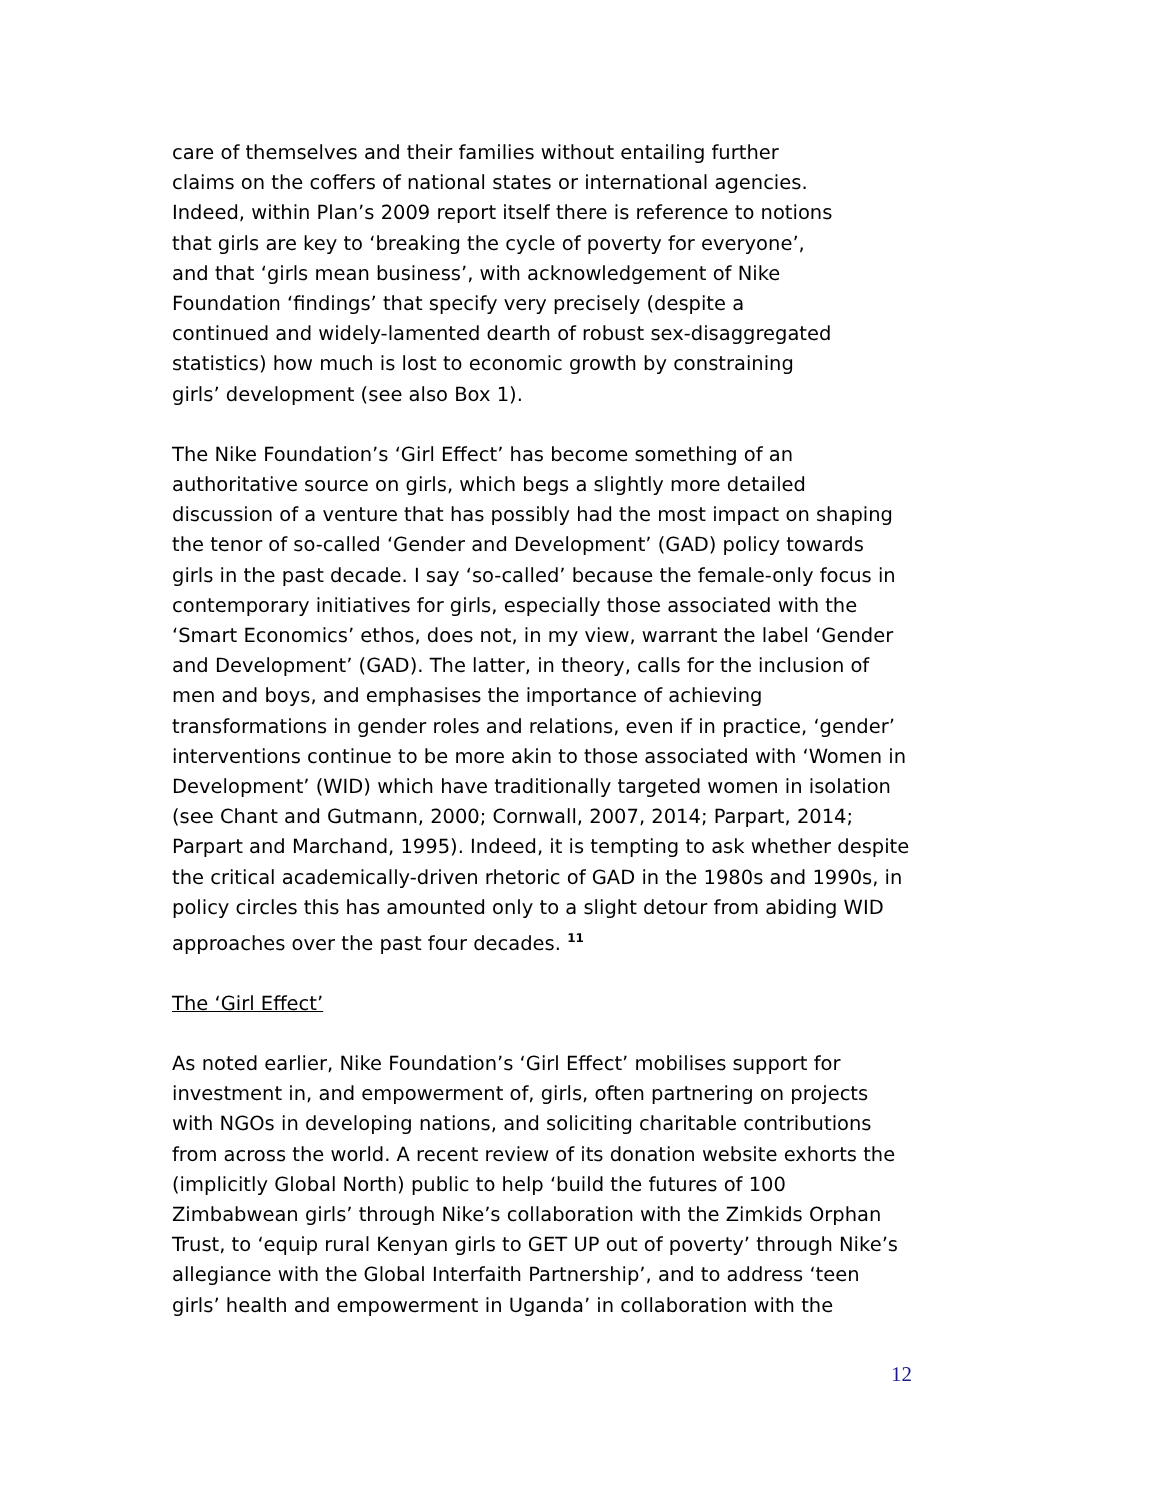care of themselves and their families without entailing further
claims on the coffers of national states or international agencies.
Indeed, within Plan’s 2009 report itself there is reference to notions
that girls are key to ‘breaking the cycle of poverty for everyone’,
and that ‘girls mean business’, with acknowledgement of Nike
Foundation ‘findings’ that specify very precisely (despite a
continued and widely-lamented dearth of robust sex-disaggregated
statistics) how much is lost to economic growth by constraining
girls’ development (see also Box 1).
The Nike Foundation’s ‘Girl Effect’ has become something of an authoritative source on girls, which begs a slightly more detailed discussion of a venture that has possibly had the most impact on shaping the tenor of so-called ‘Gender and Development’ (GAD) policy towards girls in the past decade. I say ‘so-called’ because the female-only focus in contemporary initiatives for girls, especially those associated with the ‘Smart Economics’ ethos, does not, in my view, warrant the label ‘Gender and Development’ (GAD). The latter, in theory, calls for the inclusion of men and boys, and emphasises the importance of achieving transformations in gender roles and relations, even if in practice, ‘gender’ interventions continue to be more akin to those associated with ‘Women in Development’ (WID) which have traditionally targeted women in isolation (see Chant and Gutmann, 2000; Cornwall, 2007, 2014; Parpart, 2014; Parpart and Marchand, 1995). Indeed, it is tempting to ask whether despite the critical academically-driven rhetoric of GAD in the 1980s and 1990s, in policy circles this has amounted only to a slight detour from abiding WID approaches over the past four decades. <sup>11</sup>
The ‘Girl Effect’
As noted earlier, Nike Foundation’s ‘Girl Effect’ mobilises support for investment in, and empowerment of, girls, often partnering on projects with NGOs in developing nations, and soliciting charitable contributions from across the world. A recent review of its donation website exhorts the (implicitly Global North) public to help ‘build the futures of 100 Zimbabwean girls’ through Nike’s collaboration with the Zimkids Orphan Trust, to ‘equip rural Kenyan girls to GET UP out of poverty’ through Nike’s allegiance with the Global Interfaith Partnership’, and to address ‘teen girls’ health and empowerment in Uganda’ in collaboration with the
12